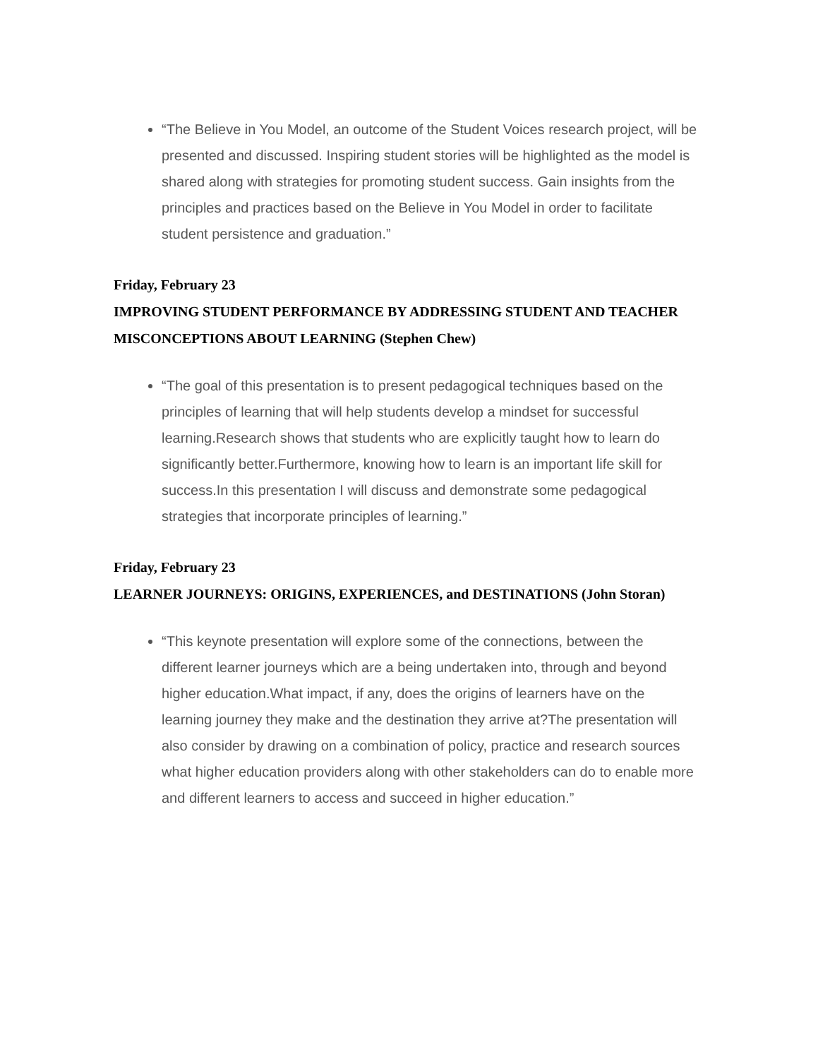“The Believe in You Model, an outcome of the Student Voices research project, will be presented and discussed. Inspiring student stories will be highlighted as the model is shared along with strategies for promoting student success. Gain insights from the principles and practices based on the Believe in You Model in order to facilitate student persistence and graduation.”
Friday, February 23
IMPROVING STUDENT PERFORMANCE BY ADDRESSING STUDENT AND TEACHER MISCONCEPTIONS ABOUT LEARNING (Stephen Chew)
“The goal of this presentation is to present pedagogical techniques based on the principles of learning that will help students develop a mindset for successful learning.Research shows that students who are explicitly taught how to learn do significantly better.Furthermore, knowing how to learn is an important life skill for success.In this presentation I will discuss and demonstrate some pedagogical strategies that incorporate principles of learning.”
Friday, February 23
LEARNER JOURNEYS: ORIGINS, EXPERIENCES, and DESTINATIONS (John Storan)
“This keynote presentation will explore some of the connections, between the different learner journeys which are a being undertaken into, through and beyond higher education.What impact, if any, does the origins of learners have on the learning journey they make and the destination they arrive at?The presentation will also consider by drawing on a combination of policy, practice and research sources what higher education providers along with other stakeholders can do to enable more and different learners to access and succeed in higher education.”